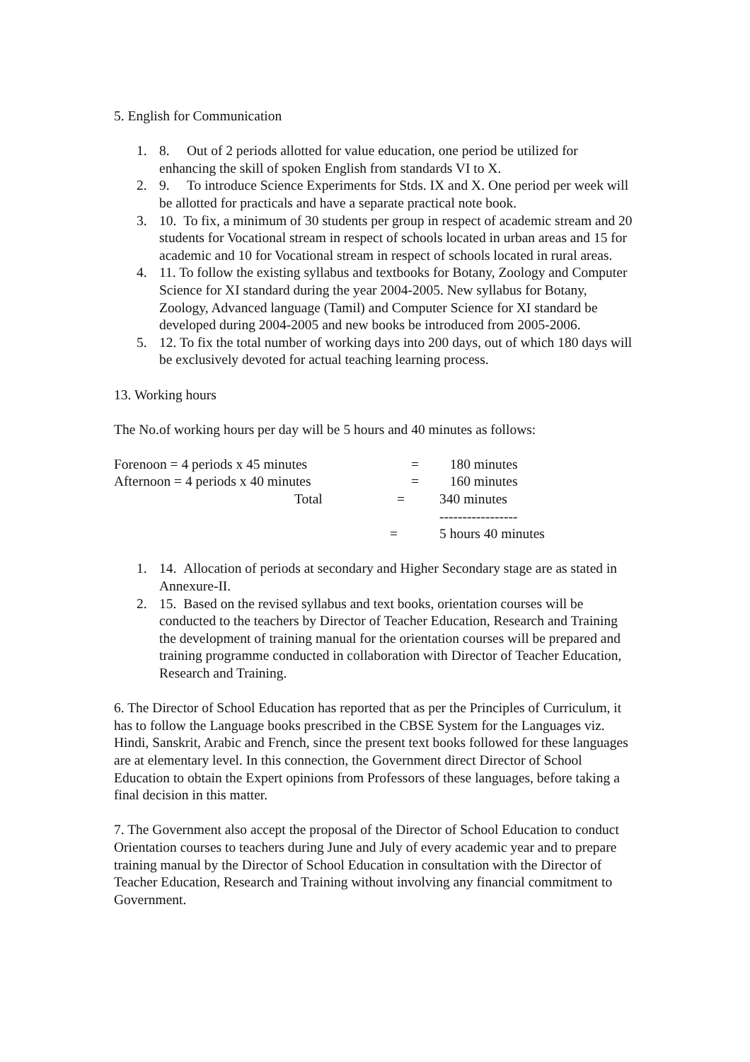5. English for Communication
1. 8. Out of 2 periods allotted for value education, one period be utilized for enhancing the skill of spoken English from standards VI to X.
2. 9. To introduce Science Experiments for Stds. IX and X. One period per week will be allotted for practicals and have a separate practical note book.
3. 10. To fix, a minimum of 30 students per group in respect of academic stream and 20 students for Vocational stream in respect of schools located in urban areas and 15 for academic and 10 for Vocational stream in respect of schools located in rural areas.
4. 11. To follow the existing syllabus and textbooks for Botany, Zoology and Computer Science for XI standard during the year 2004-2005. New syllabus for Botany, Zoology, Advanced language (Tamil) and Computer Science for XI standard be developed during 2004-2005 and new books be introduced from 2005-2006.
5. 12. To fix the total number of working days into 200 days, out of which 180 days will be exclusively devoted for actual teaching learning process.
13. Working hours
The No.of working hours per day will be 5 hours and 40 minutes as follows:
Forenoon = 4 periods x 45 minutes = 180 minutes
Afternoon = 4 periods x 40 minutes = 160 minutes
Total = 340 minutes
-----------------
= 5 hours 40 minutes
1. 14. Allocation of periods at secondary and Higher Secondary stage are as stated in Annexure-II.
2. 15. Based on the revised syllabus and text books, orientation courses will be conducted to the teachers by Director of Teacher Education, Research and Training the development of training manual for the orientation courses will be prepared and training programme conducted in collaboration with Director of Teacher Education, Research and Training.
6. The Director of School Education has reported that as per the Principles of Curriculum, it has to follow the Language books prescribed in the CBSE System for the Languages viz. Hindi, Sanskrit, Arabic and French, since the present text books followed for these languages are at elementary level. In this connection, the Government direct Director of School Education to obtain the Expert opinions from Professors of these languages, before taking a final decision in this matter.
7. The Government also accept the proposal of the Director of School Education to conduct Orientation courses to teachers during June and July of every academic year and to prepare training manual by the Director of School Education in consultation with the Director of Teacher Education, Research and Training without involving any financial commitment to Government.